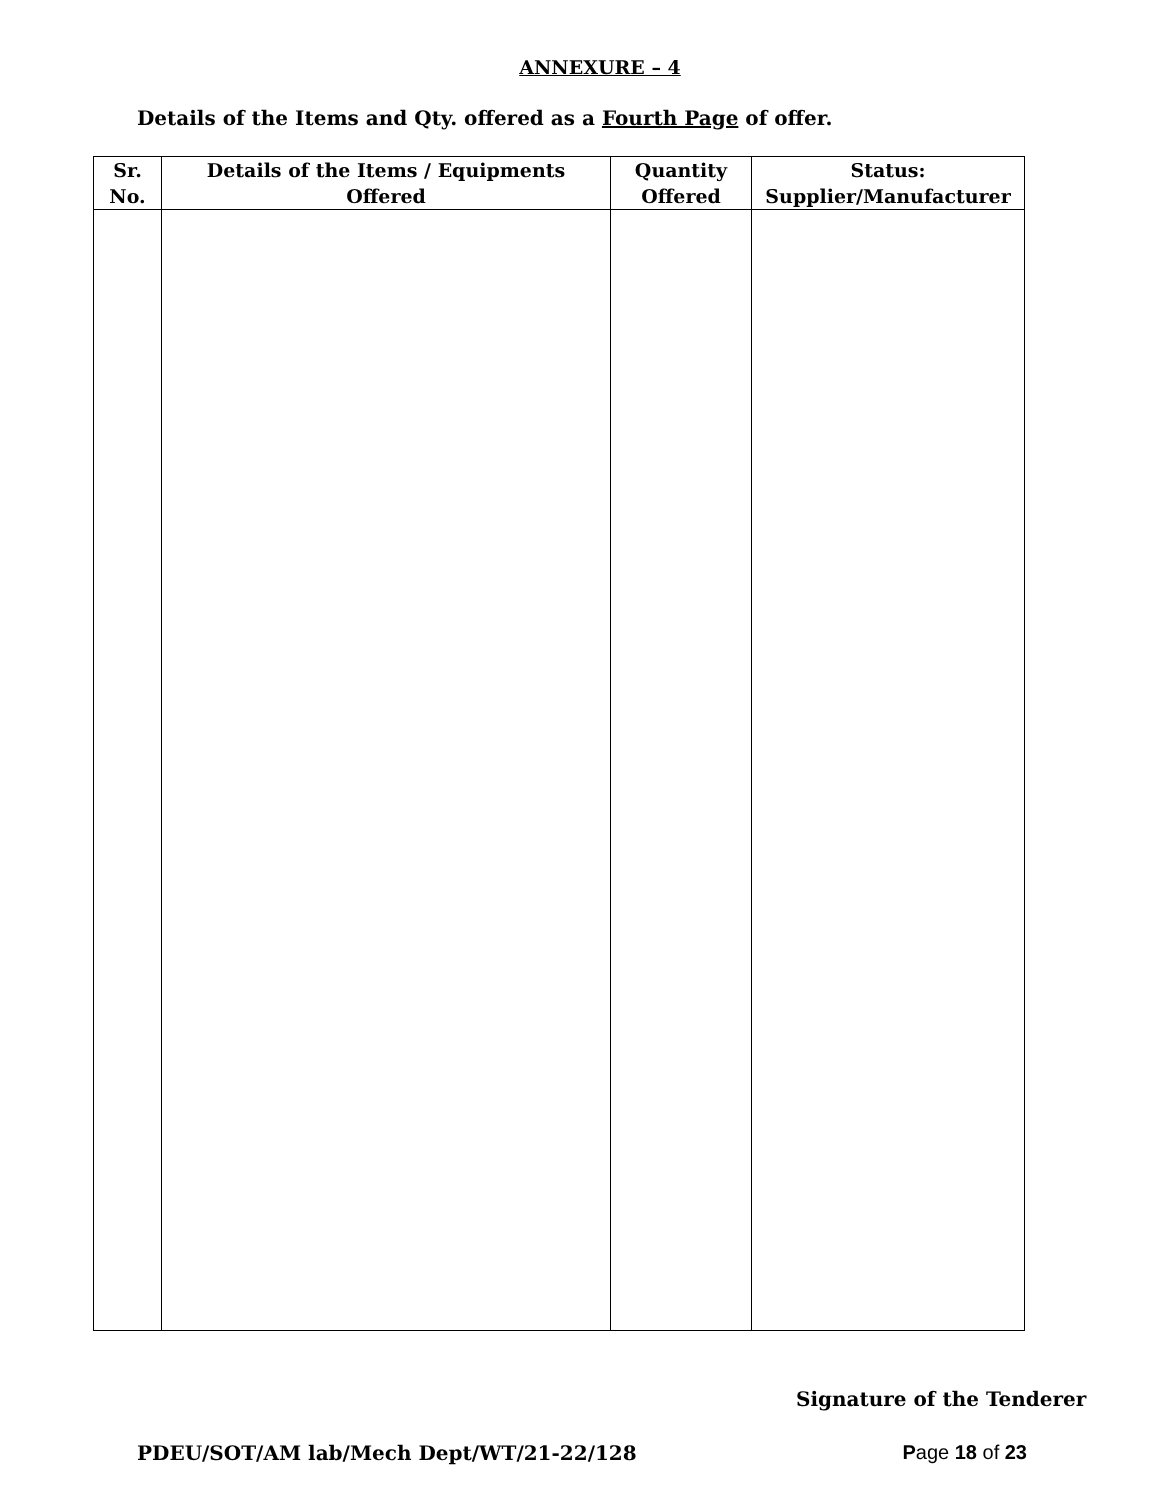ANNEXURE – 4
Details of the Items and Qty. offered as a Fourth Page of offer.
| Sr. No. | Details of the Items / Equipments Offered | Quantity Offered | Status: Supplier/Manufacturer |
| --- | --- | --- | --- |
Signature of the Tenderer
PDEU/SOT/AM lab/Mech Dept/WT/21-22/128 Page 18 of 23